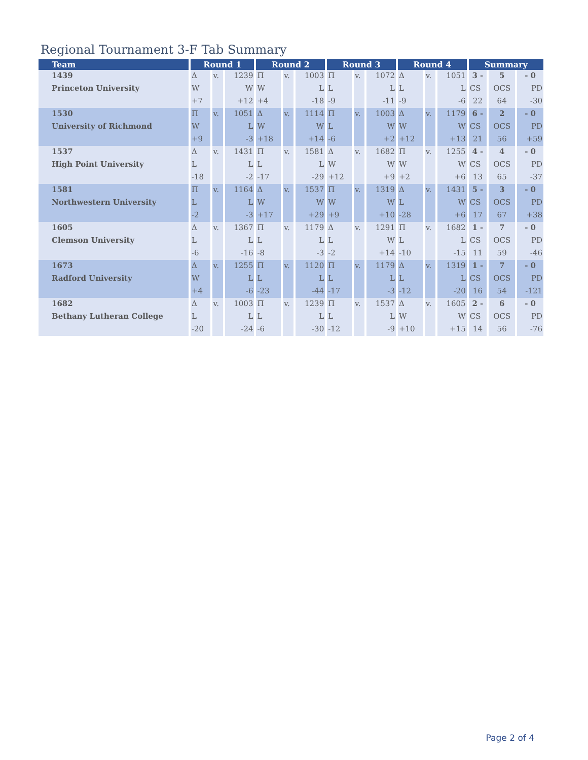Regional Tournament 3-F Tab Summary
| Team | Round 1 | | | Round 2 | | | Round 3 | | | Round 4 | | | Summary | | |
| --- | --- | --- | --- | --- | --- | --- | --- | --- | --- | --- | --- | --- | --- | --- | --- |
| 1439 | Δ | v. | 1239 | Π | v. | 1003 | Π | v. | 1072 | Δ | v. | 1051 | 3 - | 5 | - 0 |
| Princeton University | W | | W | W | | L | L | | L | L | | L | CS | OCS | PD |
| | +7 | | +12 | +4 | | -18 | -9 | | -11 | -9 | | -6 | 22 | 64 | -30 |
| 1530 | Π | v. | 1051 | Δ | v. | 1114 | Π | v. | 1003 | Δ | v. | 1179 | 6 - | 2 | - 0 |
| University of Richmond | W | | L | W | | W | L | | W | W | | W | CS | OCS | PD |
| | +9 | | -3 | +18 | | +14 | -6 | | +2 | +12 | | +13 | 21 | 56 | +59 |
| 1537 | Δ | v. | 1431 | Π | v. | 1581 | Δ | v. | 1682 | Π | v. | 1255 | 4 - | 4 | - 0 |
| High Point University | L | | L | L | | L | W | | W | W | | W | CS | OCS | PD |
| | -18 | | -2 | -17 | | -29 | +12 | | +9 | +2 | | +6 | 13 | 65 | -37 |
| 1581 | Π | v. | 1164 | Δ | v. | 1537 | Π | v. | 1319 | Δ | v. | 1431 | 5 - | 3 | - 0 |
| Northwestern University | L | | L | W | | W | W | | W | L | | W | CS | OCS | PD |
| | -2 | | -3 | +17 | | +29 | +9 | | +10 | -28 | | +6 | 17 | 67 | +38 |
| 1605 | Δ | v. | 1367 | Π | v. | 1179 | Δ | v. | 1291 | Π | v. | 1682 | 1 - | 7 | - 0 |
| Clemson University | L | | L | L | | L | L | | W | L | | L | CS | OCS | PD |
| | -6 | | -16 | -8 | | -3 | -2 | | +14 | -10 | | -15 | 11 | 59 | -46 |
| 1673 | Δ | v. | 1255 | Π | v. | 1120 | Π | v. | 1179 | Δ | v. | 1319 | 1 - | 7 | - 0 |
| Radford University | W | | L | L | | L | L | | L | L | | L | CS | OCS | PD |
| | +4 | | -6 | -23 | | -44 | -17 | | -3 | -12 | | -20 | 16 | 54 | -121 |
| 1682 | Δ | v. | 1003 | Π | v. | 1239 | Π | v. | 1537 | Δ | v. | 1605 | 2 - | 6 | - 0 |
| Bethany Lutheran College | L | | L | L | | L | L | | L | W | | W | CS | OCS | PD |
| | -20 | | -24 | -6 | | -30 | -12 | | -9 | +10 | | +15 | 14 | 56 | -76 |
Page 2 of 4